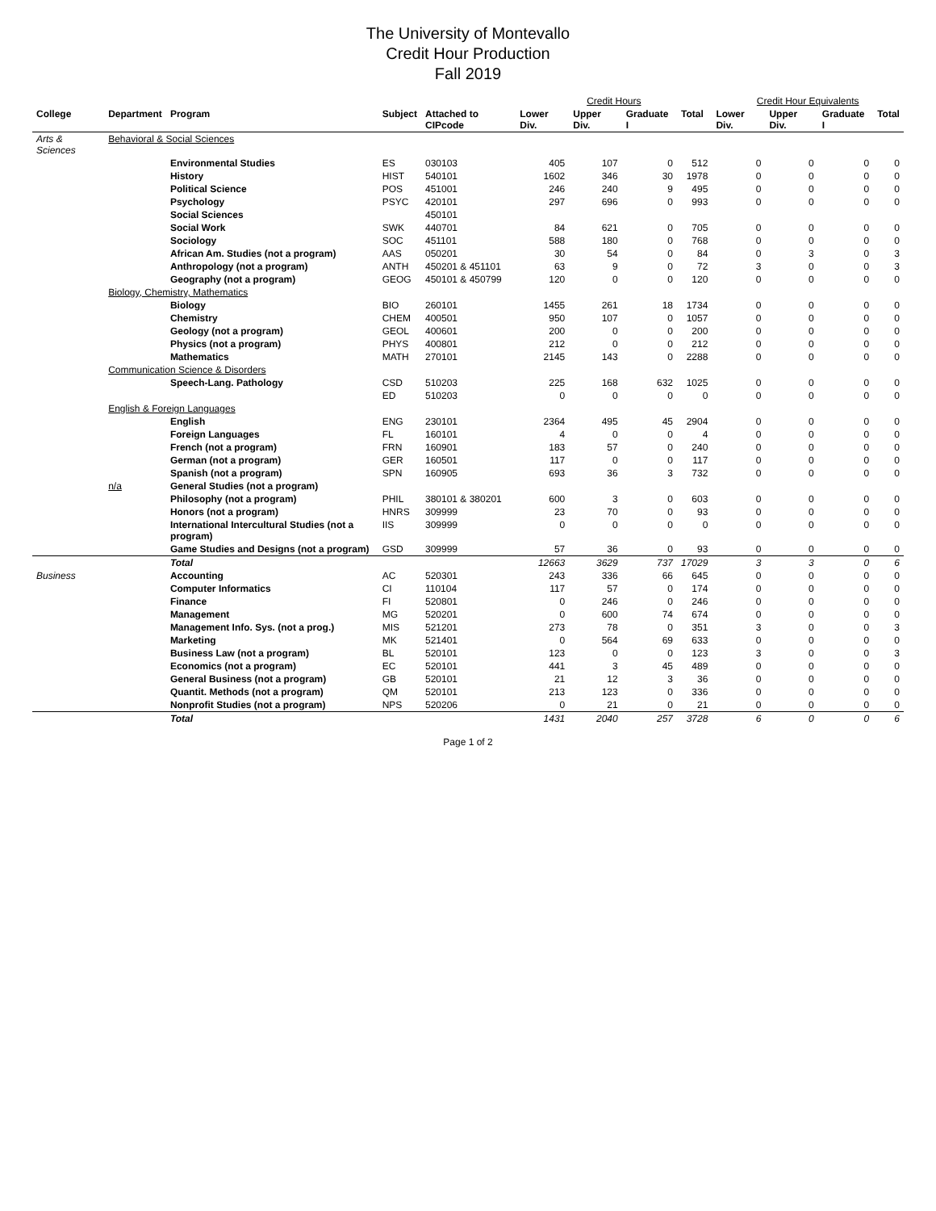The University of Montevallo
Credit Hour Production
Fall 2019
| | | | | | Credit Hours | | | | Credit Hour Equivalents | | | |
| --- | --- | --- | --- | --- | --- | --- | --- | --- | --- | --- | --- | --- |
| College | Department | Program | Subject | Attached to CIPcode | Lower Div. | Upper Div. | Graduate I | Total | Lower Div. | Upper Div. | Graduate I | Total |
| Arts & Sciences | Behavioral & Social Sciences | | | | | | | | | | | |
| | | Environmental Studies | ES | 030103 | 405 | 107 | 0 | 512 | 0 | 0 | 0 | 0 |
| | | History | HIST | 540101 | 1602 | 346 | 30 | 1978 | 0 | 0 | 0 | 0 |
| | | Political Science | POS | 451001 | 246 | 240 | 9 | 495 | 0 | 0 | 0 | 0 |
| | | Psychology | PSYC | 420101 | 297 | 696 | 0 | 993 | 0 | 0 | 0 | 0 |
| | | Social Sciences | | 450101 | | | | | | | | |
| | | Social Work | SWK | 440701 | 84 | 621 | 0 | 705 | 0 | 0 | 0 | 0 |
| | | Sociology | SOC | 451101 | 588 | 180 | 0 | 768 | 0 | 0 | 0 | 0 |
| | | African Am. Studies (not a program) | AAS | 050201 | 30 | 54 | 0 | 84 | 0 | 3 | 0 | 3 |
| | | Anthropology (not a program) | ANTH | 450201 & 451101 | 63 | 9 | 0 | 72 | 3 | 0 | 0 | 3 |
| | | Geography (not a program) | GEOG | 450101 & 450799 | 120 | 0 | 0 | 120 | 0 | 0 | 0 | 0 |
| | Biology, Chemistry, Mathematics | | | | | | | | | | | |
| | | Biology | BIO | 260101 | 1455 | 261 | 18 | 1734 | 0 | 0 | 0 | 0 |
| | | Chemistry | CHEM | 400501 | 950 | 107 | 0 | 1057 | 0 | 0 | 0 | 0 |
| | | Geology (not a program) | GEOL | 400601 | 200 | 0 | 0 | 200 | 0 | 0 | 0 | 0 |
| | | Physics (not a program) | PHYS | 400801 | 212 | 0 | 0 | 212 | 0 | 0 | 0 | 0 |
| | | Mathematics | MATH | 270101 | 2145 | 143 | 0 | 2288 | 0 | 0 | 0 | 0 |
| | Communication Science & Disorders | | | | | | | | | | | |
| | | Speech-Lang. Pathology | CSD | 510203 | 225 | 168 | 632 | 1025 | 0 | 0 | 0 | 0 |
| | | | ED | 510203 | 0 | 0 | 0 | 0 | 0 | 0 | 0 | 0 |
| | English & Foreign Languages | | | | | | | | | | | |
| | | English | ENG | 230101 | 2364 | 495 | 45 | 2904 | 0 | 0 | 0 | 0 |
| | | Foreign Languages | FL | 160101 | 4 | 0 | 0 | 4 | 0 | 0 | 0 | 0 |
| | | French (not a program) | FRN | 160901 | 183 | 57 | 0 | 240 | 0 | 0 | 0 | 0 |
| | | German (not a program) | GER | 160501 | 117 | 0 | 0 | 117 | 0 | 0 | 0 | 0 |
| | | Spanish (not a program) | SPN | 160905 | 693 | 36 | 3 | 732 | 0 | 0 | 0 | 0 |
| | n/a | General Studies (not a program) | | | | | | | | | | |
| | | Philosophy (not a program) | PHIL | 380101 & 380201 | 600 | 3 | 0 | 603 | 0 | 0 | 0 | 0 |
| | | Honors (not a program) | HNRS | 309999 | 23 | 70 | 0 | 93 | 0 | 0 | 0 | 0 |
| | | International Intercultural Studies (not a program) | IIS | 309999 | 0 | 0 | 0 | 0 | 0 | 0 | 0 | 0 |
| | | Game Studies and Designs (not a program) | GSD | 309999 | 57 | 36 | 0 | 93 | 0 | 0 | 0 | 0 |
| | | Total | | | 12663 | 3629 | 737 | 17029 | 3 | 3 | 0 | 6 |
| Business | | Accounting | AC | 520301 | 243 | 336 | 66 | 645 | 0 | 0 | 0 | 0 |
| | | Computer Informatics | CI | 110104 | 117 | 57 | 0 | 174 | 0 | 0 | 0 | 0 |
| | | Finance | FI | 520801 | 0 | 246 | 0 | 246 | 0 | 0 | 0 | 0 |
| | | Management | MG | 520201 | 0 | 600 | 74 | 674 | 0 | 0 | 0 | 0 |
| | | Management Info. Sys. (not a prog.) | MIS | 521201 | 273 | 78 | 0 | 351 | 3 | 0 | 0 | 3 |
| | | Marketing | MK | 521401 | 0 | 564 | 69 | 633 | 0 | 0 | 0 | 0 |
| | | Business Law (not a program) | BL | 520101 | 123 | 0 | 0 | 123 | 3 | 0 | 0 | 3 |
| | | Economics (not a program) | EC | 520101 | 441 | 3 | 45 | 489 | 0 | 0 | 0 | 0 |
| | | General Business (not a program) | GB | 520101 | 21 | 12 | 3 | 36 | 0 | 0 | 0 | 0 |
| | | Quantit. Methods (not a program) | QM | 520101 | 213 | 123 | 0 | 336 | 0 | 0 | 0 | 0 |
| | | Nonprofit Studies (not a program) | NPS | 520206 | 0 | 21 | 0 | 21 | 0 | 0 | 0 | 0 |
| | | Total | | | 1431 | 2040 | 257 | 3728 | 6 | 0 | 0 | 6 |
Page 1 of 2